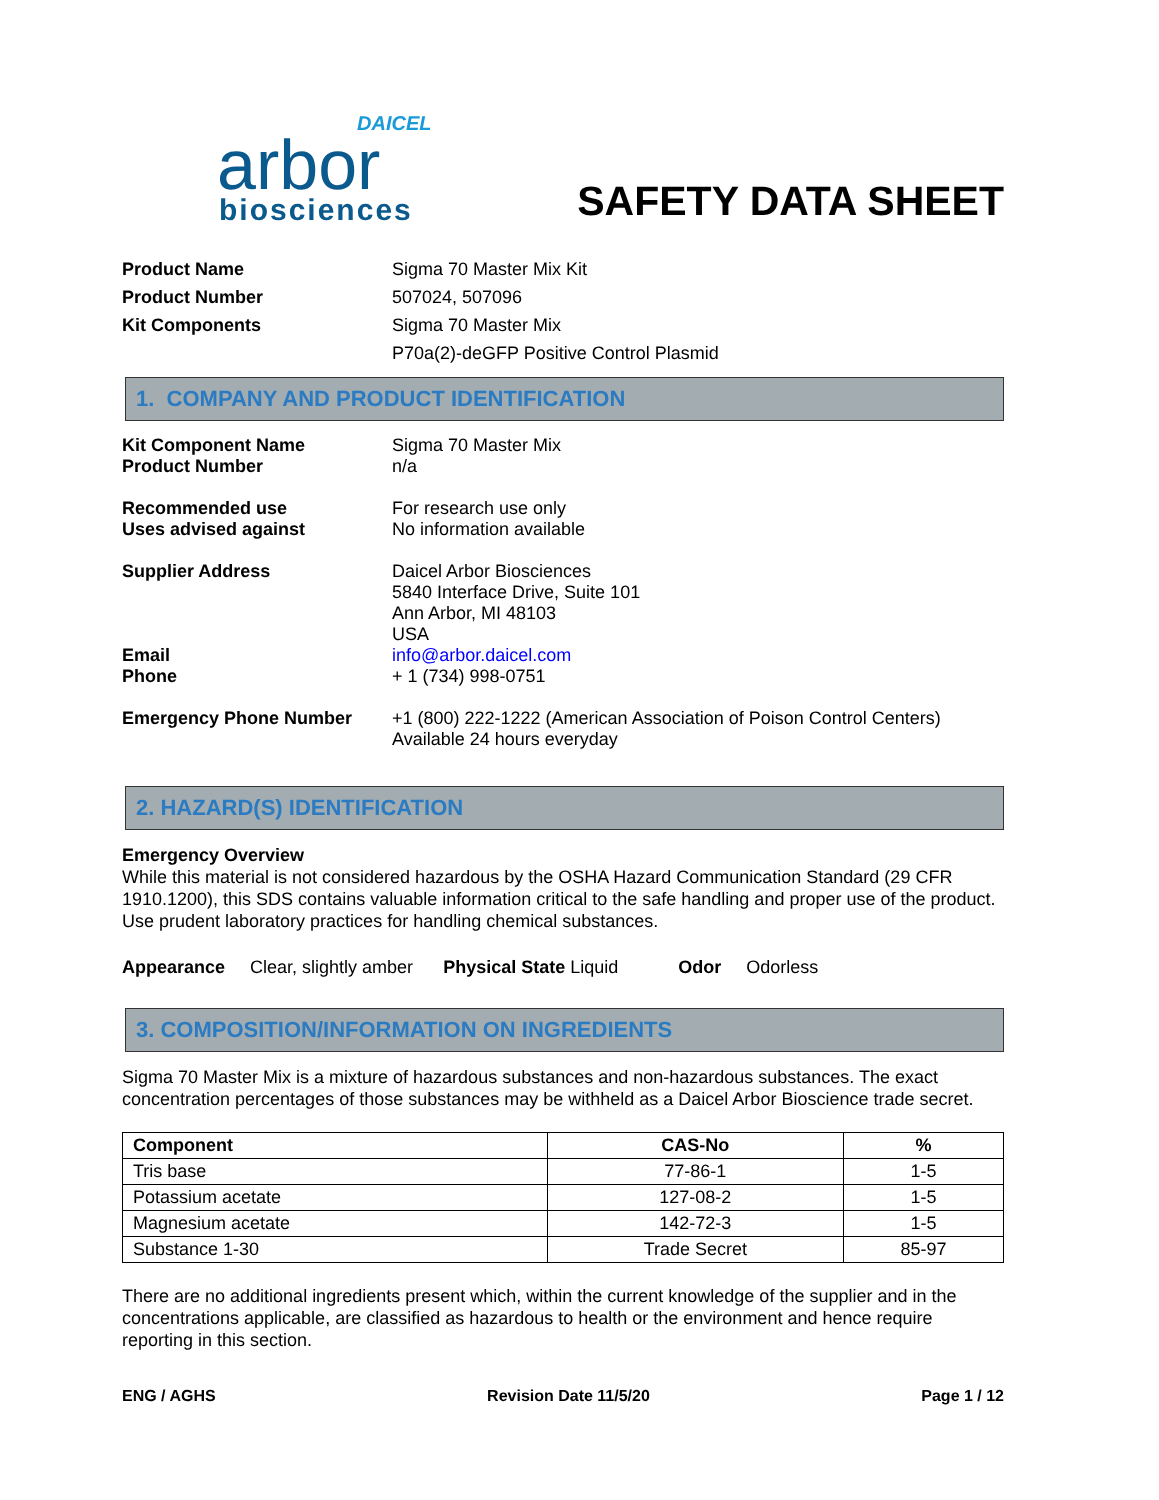DAICEL
arbor
biosciences
SAFETY DATA SHEET
Product Name Sigma 70 Master Mix Kit Product Number 507024, 507096 Kit Components Sigma 70 Master Mix
P70a(2)-deGFP Positive Control Plasmid
1. COMPANY AND PRODUCT IDENTIFICATION
Kit Component Name Sigma 70 Master Mix Product Number n/a Recommended use For research use only Uses advised against No information available Supplier Address Daicel Arbor Biosciences
5840 Interface Drive, Suite 101
Ann Arbor, MI 48103
USA Email info@arbor.daicel.com Phone + 1 (734) 998-0751 Emergency Phone Number +1 (800) 222-1222 (American Association of Poison Control Centers)
Available 24 hours everyday
2. HAZARD(S) IDENTIFICATION
Emergency Overview
While this material is not considered hazardous by the OSHA Hazard Communication Standard (29 CFR 1910.1200), this SDS contains valuable information critical to the safe handling and proper use of the product. Use prudent laboratory practices for handling chemical substances.
Appearance Clear, slightly amber Physical State Liquid Odor Odorless
3. COMPOSITION/INFORMATION ON INGREDIENTS
Sigma 70 Master Mix is a mixture of hazardous substances and non-hazardous substances. The exact concentration percentages of those substances may be withheld as a Daicel Arbor Bioscience trade secret.
| Component | CAS-No | % |
| --- | --- | --- |
| Tris base | 77-86-1 | 1-5 |
| Potassium acetate | 127-08-2 | 1-5 |
| Magnesium acetate | 142-72-3 | 1-5 |
| Substance 1-30 | Trade Secret | 85-97 |
There are no additional ingredients present which, within the current knowledge of the supplier and in the concentrations applicable, are classified as hazardous to health or the environment and hence require reporting in this section.
ENG / AGHS Revision Date 11/5/20 Page 1 / 12